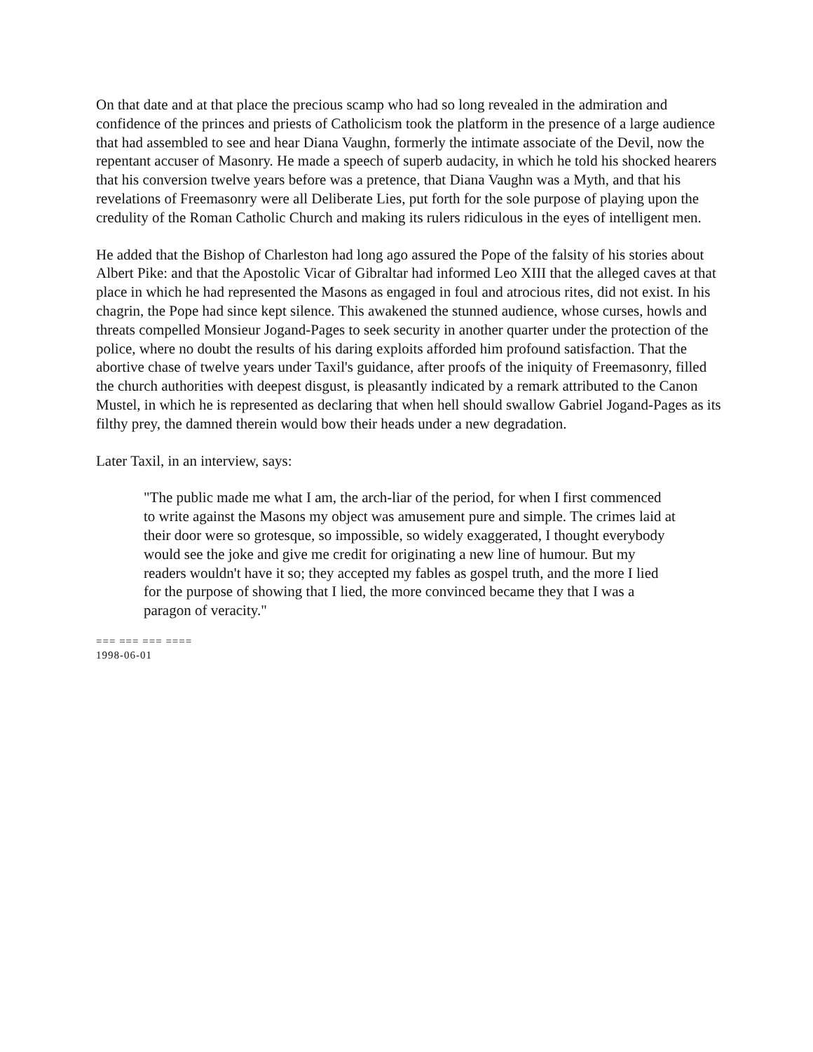On that date and at that place the precious scamp who had so long revealed in the admiration and confidence of the princes and priests of Catholicism took the platform in the presence of a large audience that had assembled to see and hear Diana Vaughn, formerly the intimate associate of the Devil, now the repentant accuser of Masonry. He made a speech of superb audacity, in which he told his shocked hearers that his conversion twelve years before was a pretence, that Diana Vaughn was a Myth, and that his revelations of Freemasonry were all Deliberate Lies, put forth for the sole purpose of playing upon the credulity of the Roman Catholic Church and making its rulers ridiculous in the eyes of intelligent men.
He added that the Bishop of Charleston had long ago assured the Pope of the falsity of his stories about Albert Pike: and that the Apostolic Vicar of Gibraltar had informed Leo XIII that the alleged caves at that place in which he had represented the Masons as engaged in foul and atrocious rites, did not exist. In his chagrin, the Pope had since kept silence. This awakened the stunned audience, whose curses, howls and threats compelled Monsieur Jogand-Pages to seek security in another quarter under the protection of the police, where no doubt the results of his daring exploits afforded him profound satisfaction. That the abortive chase of twelve years under Taxil's guidance, after proofs of the iniquity of Freemasonry, filled the church authorities with deepest disgust, is pleasantly indicated by a remark attributed to the Canon Mustel, in which he is represented as declaring that when hell should swallow Gabriel Jogand-Pages as its filthy prey, the damned therein would bow their heads under a new degradation.
Later Taxil, in an interview, says:
"The public made me what I am, the arch-liar of the period, for when I first commenced to write against the Masons my object was amusement pure and simple. The crimes laid at their door were so grotesque, so impossible, so widely exaggerated, I thought everybody would see the joke and give me credit for originating a new line of humour. But my readers wouldn't have it so; they accepted my fables as gospel truth, and the more I lied for the purpose of showing that I lied, the more convinced became they that I was a paragon of veracity."
=== === === ====
1998-06-01